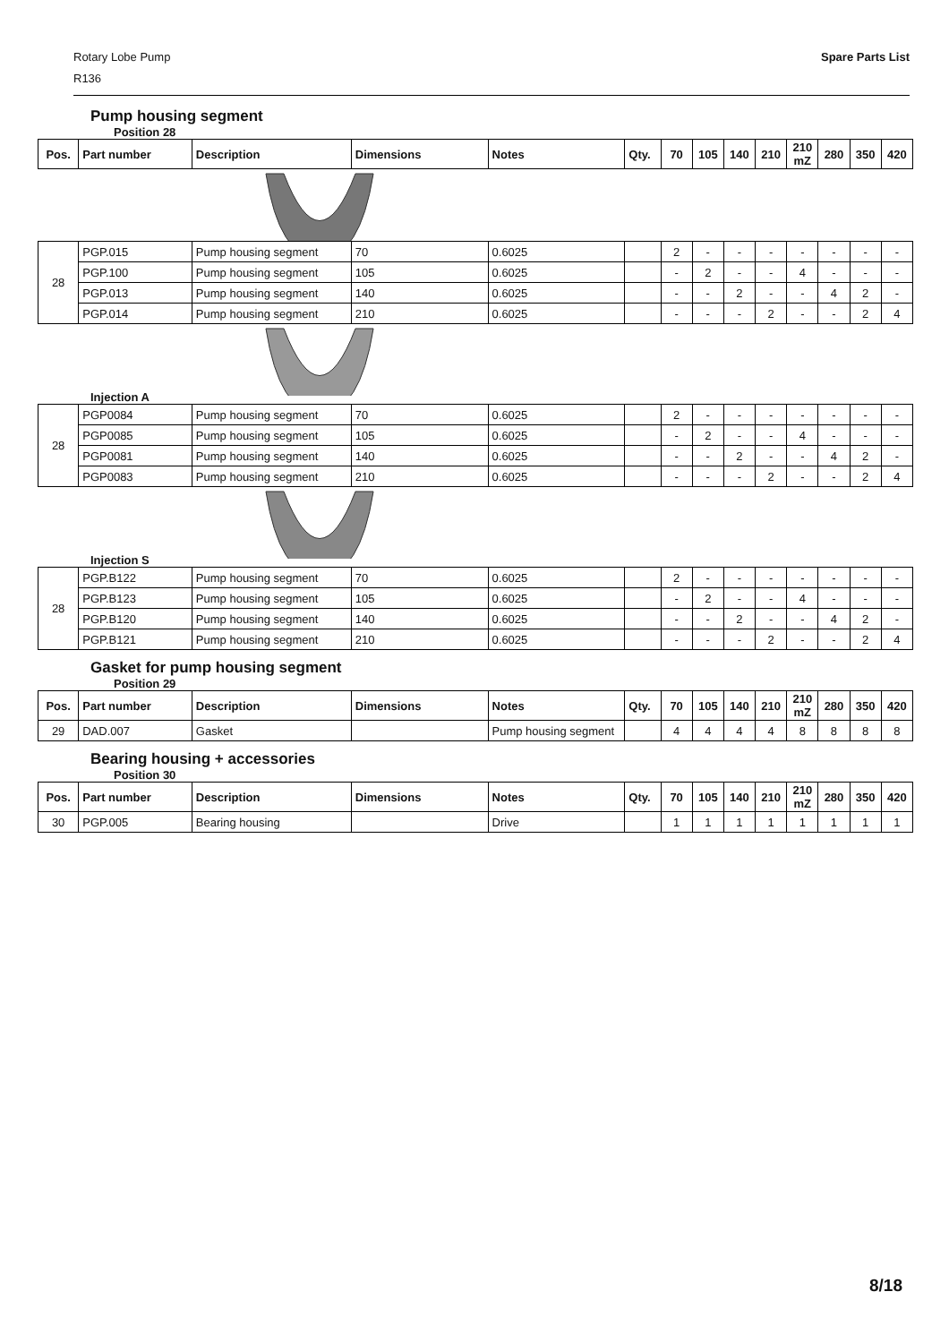Rotary Lobe Pump
R136
Spare Parts List
Pump housing segment
Position 28
| Pos. | Part number | Description | Dimensions | Notes | Qty. | 70 | 105 | 140 | 210 | 210 mZ | 280 | 350 | 420 |
| --- | --- | --- | --- | --- | --- | --- | --- | --- | --- | --- | --- | --- | --- |
| 28 | PGP.015 | Pump housing segment | 70 | 0.6025 | | 2 | - | - | - | - | - | - | - |
| | PGP.100 | Pump housing segment | 105 | 0.6025 | | - | 2 | - | - | 4 | - | - | - |
| | PGP.013 | Pump housing segment | 140 | 0.6025 | | - | - | 2 | - | - | 4 | 2 | - |
| | PGP.014 | Pump housing segment | 210 | 0.6025 | | - | - | - | 2 | - | - | 2 | 4 |
Injection A
| 28 | PGP0084 | Pump housing segment | 70 | 0.6025 | | 2 | - | - | - | - | - | - | - |
| | PGP0085 | Pump housing segment | 105 | 0.6025 | | - | 2 | - | - | 4 | - | - | - |
| | PGP0081 | Pump housing segment | 140 | 0.6025 | | - | - | 2 | - | - | 4 | 2 | - |
| | PGP0083 | Pump housing segment | 210 | 0.6025 | | - | - | - | 2 | - | - | 2 | 4 |
Injection S
| 28 | PGP.B122 | Pump housing segment | 70 | 0.6025 | | 2 | - | - | - | - | - | - | - |
| | PGP.B123 | Pump housing segment | 105 | 0.6025 | | - | 2 | - | - | 4 | - | - | - |
| | PGP.B120 | Pump housing segment | 140 | 0.6025 | | - | - | 2 | - | - | 4 | 2 | - |
| | PGP.B121 | Pump housing segment | 210 | 0.6025 | | - | - | - | 2 | - | - | 2 | 4 |
Gasket for pump housing segment
Position 29
| Pos. | Part number | Description | Dimensions | Notes | Qty. | 70 | 105 | 140 | 210 | 210 mZ | 280 | 350 | 420 |
| --- | --- | --- | --- | --- | --- | --- | --- | --- | --- | --- | --- | --- | --- |
| 29 | DAD.007 | Gasket | | Pump housing segment | | 4 | 4 | 4 | 4 | 8 | 8 | 8 | 8 |
Bearing housing + accessories
Position 30
| Pos. | Part number | Description | Dimensions | Notes | Qty. | 70 | 105 | 140 | 210 | 210 mZ | 280 | 350 | 420 |
| --- | --- | --- | --- | --- | --- | --- | --- | --- | --- | --- | --- | --- | --- |
| 30 | PGP.005 | Bearing housing | | Drive | | 1 | 1 | 1 | 1 | 1 | 1 | 1 | 1 |
8/18